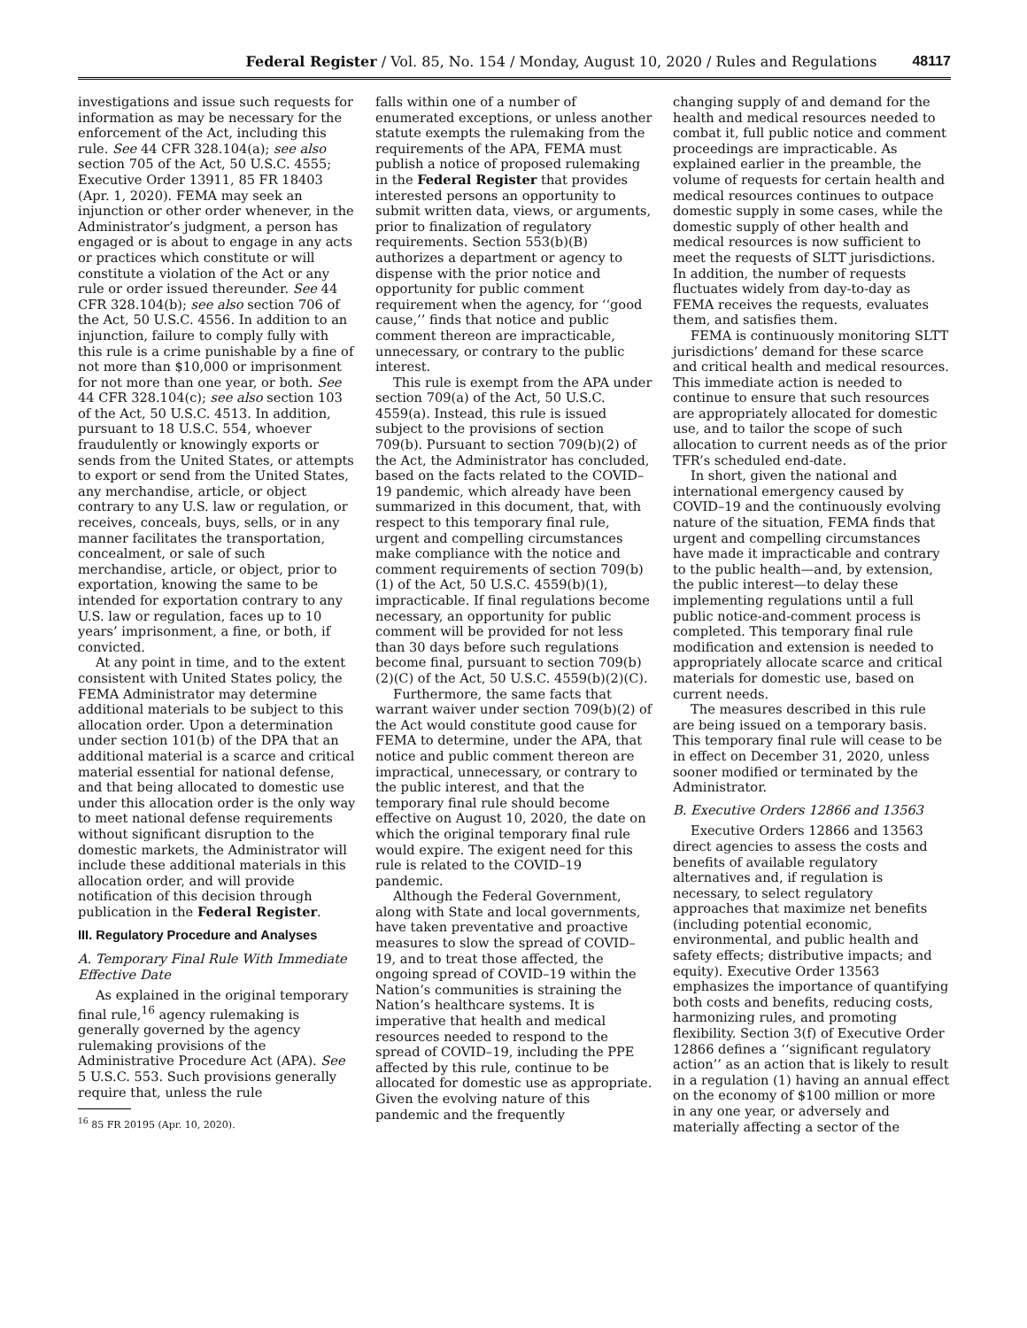Federal Register / Vol. 85, No. 154 / Monday, August 10, 2020 / Rules and Regulations 48117
investigations and issue such requests for information as may be necessary for the enforcement of the Act, including this rule. See 44 CFR 328.104(a); see also section 705 of the Act, 50 U.S.C. 4555; Executive Order 13911, 85 FR 18403 (Apr. 1, 2020). FEMA may seek an injunction or other order whenever, in the Administrator’s judgment, a person has engaged or is about to engage in any acts or practices which constitute or will constitute a violation of the Act or any rule or order issued thereunder. See 44 CFR 328.104(b); see also section 706 of the Act, 50 U.S.C. 4556. In addition to an injunction, failure to comply fully with this rule is a crime punishable by a fine of not more than $10,000 or imprisonment for not more than one year, or both. See 44 CFR 328.104(c); see also section 103 of the Act, 50 U.S.C. 4513. In addition, pursuant to 18 U.S.C. 554, whoever fraudulently or knowingly exports or sends from the United States, or attempts to export or send from the United States, any merchandise, article, or object contrary to any U.S. law or regulation, or receives, conceals, buys, sells, or in any manner facilitates the transportation, concealment, or sale of such merchandise, article, or object, prior to exportation, knowing the same to be intended for exportation contrary to any U.S. law or regulation, faces up to 10 years’ imprisonment, a fine, or both, if convicted.
At any point in time, and to the extent consistent with United States policy, the FEMA Administrator may determine additional materials to be subject to this allocation order. Upon a determination under section 101(b) of the DPA that an additional material is a scarce and critical material essential for national defense, and that being allocated to domestic use under this allocation order is the only way to meet national defense requirements without significant disruption to the domestic markets, the Administrator will include these additional materials in this allocation order, and will provide notification of this decision through publication in the Federal Register.
III. Regulatory Procedure and Analyses
A. Temporary Final Rule With Immediate Effective Date
As explained in the original temporary final rule,<sup>16</sup> agency rulemaking is generally governed by the agency rulemaking provisions of the Administrative Procedure Act (APA). See 5 U.S.C. 553. Such provisions generally require that, unless the rule
<sup>16</sup> 85 FR 20195 (Apr. 10, 2020).
falls within one of a number of enumerated exceptions, or unless another statute exempts the rulemaking from the requirements of the APA, FEMA must publish a notice of proposed rulemaking in the Federal Register that provides interested persons an opportunity to submit written data, views, or arguments, prior to finalization of regulatory requirements. Section 553(b)(B) authorizes a department or agency to dispense with the prior notice and opportunity for public comment requirement when the agency, for ‘‘good cause,’’ finds that notice and public comment thereon are impracticable, unnecessary, or contrary to the public interest.
This rule is exempt from the APA under section 709(a) of the Act, 50 U.S.C. 4559(a). Instead, this rule is issued subject to the provisions of section 709(b). Pursuant to section 709(b)(2) of the Act, the Administrator has concluded, based on the facts related to the COVID–19 pandemic, which already have been summarized in this document, that, with respect to this temporary final rule, urgent and compelling circumstances make compliance with the notice and comment requirements of section 709(b)(1) of the Act, 50 U.S.C. 4559(b)(1), impracticable. If final regulations become necessary, an opportunity for public comment will be provided for not less than 30 days before such regulations become final, pursuant to section 709(b)(2)(C) of the Act, 50 U.S.C. 4559(b)(2)(C).
Furthermore, the same facts that warrant waiver under section 709(b)(2) of the Act would constitute good cause for FEMA to determine, under the APA, that notice and public comment thereon are impractical, unnecessary, or contrary to the public interest, and that the temporary final rule should become effective on August 10, 2020, the date on which the original temporary final rule would expire. The exigent need for this rule is related to the COVID–19 pandemic.
Although the Federal Government, along with State and local governments, have taken preventative and proactive measures to slow the spread of COVID–19, and to treat those affected, the ongoing spread of COVID–19 within the Nation’s communities is straining the Nation’s healthcare systems. It is imperative that health and medical resources needed to respond to the spread of COVID–19, including the PPE affected by this rule, continue to be allocated for domestic use as appropriate. Given the evolving nature of this pandemic and the frequently
changing supply of and demand for the health and medical resources needed to combat it, full public notice and comment proceedings are impracticable. As explained earlier in the preamble, the volume of requests for certain health and medical resources continues to outpace domestic supply in some cases, while the domestic supply of other health and medical resources is now sufficient to meet the requests of SLTT jurisdictions. In addition, the number of requests fluctuates widely from day-to-day as FEMA receives the requests, evaluates them, and satisfies them.
FEMA is continuously monitoring SLTT jurisdictions’ demand for these scarce and critical health and medical resources. This immediate action is needed to continue to ensure that such resources are appropriately allocated for domestic use, and to tailor the scope of such allocation to current needs as of the prior TFR’s scheduled end-date.
In short, given the national and international emergency caused by COVID–19 and the continuously evolving nature of the situation, FEMA finds that urgent and compelling circumstances have made it impracticable and contrary to the public health—and, by extension, the public interest—to delay these implementing regulations until a full public notice-and-comment process is completed. This temporary final rule modification and extension is needed to appropriately allocate scarce and critical materials for domestic use, based on current needs.
The measures described in this rule are being issued on a temporary basis. This temporary final rule will cease to be in effect on December 31, 2020, unless sooner modified or terminated by the Administrator.
B. Executive Orders 12866 and 13563
Executive Orders 12866 and 13563 direct agencies to assess the costs and benefits of available regulatory alternatives and, if regulation is necessary, to select regulatory approaches that maximize net benefits (including potential economic, environmental, and public health and safety effects; distributive impacts; and equity). Executive Order 13563 emphasizes the importance of quantifying both costs and benefits, reducing costs, harmonizing rules, and promoting flexibility. Section 3(f) of Executive Order 12866 defines a ‘‘significant regulatory action’’ as an action that is likely to result in a regulation (1) having an annual effect on the economy of $100 million or more in any one year, or adversely and materially affecting a sector of the